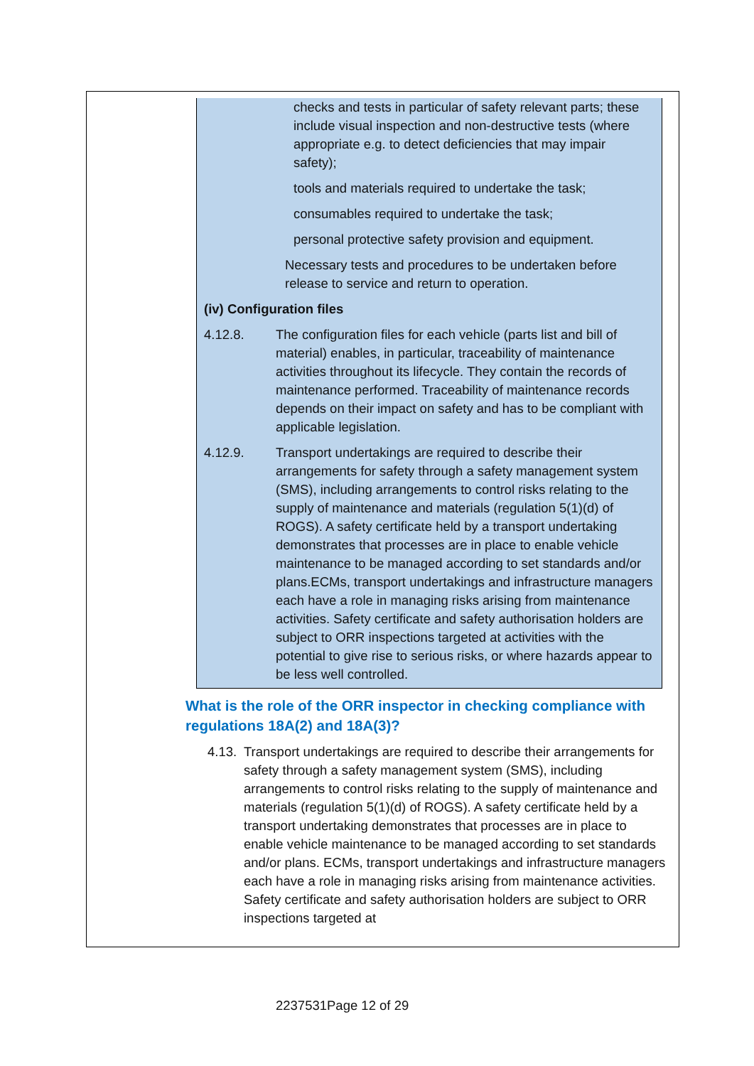checks and tests in particular of safety relevant parts; these include visual inspection and non-destructive tests (where appropriate e.g. to detect deficiencies that may impair safety);
tools and materials required to undertake the task;
consumables required to undertake the task;
personal protective safety provision and equipment.
Necessary tests and procedures to be undertaken before release to service and return to operation.
(iv) Configuration files
4.12.8. The configuration files for each vehicle (parts list and bill of material) enables, in particular, traceability of maintenance activities throughout its lifecycle. They contain the records of maintenance performed. Traceability of maintenance records depends on their impact on safety and has to be compliant with applicable legislation.
4.12.9. Transport undertakings are required to describe their arrangements for safety through a safety management system (SMS), including arrangements to control risks relating to the supply of maintenance and materials (regulation 5(1)(d) of ROGS). A safety certificate held by a transport undertaking demonstrates that processes are in place to enable vehicle maintenance to be managed according to set standards and/or plans.ECMs, transport undertakings and infrastructure managers each have a role in managing risks arising from maintenance activities. Safety certificate and safety authorisation holders are subject to ORR inspections targeted at activities with the potential to give rise to serious risks, or where hazards appear to be less well controlled.
What is the role of the ORR inspector in checking compliance with regulations 18A(2) and 18A(3)?
4.13.
Transport undertakings are required to describe their arrangements for safety through a safety management system (SMS), including arrangements to control risks relating to the supply of maintenance and materials (regulation 5(1)(d) of ROGS). A safety certificate held by a transport undertaking demonstrates that processes are in place to enable vehicle maintenance to be managed according to set standards and/or plans. ECMs, transport undertakings and infrastructure managers each have a role in managing risks arising from maintenance activities. Safety certificate and safety authorisation holders are subject to ORR inspections targeted at
2237531Page 12 of 29